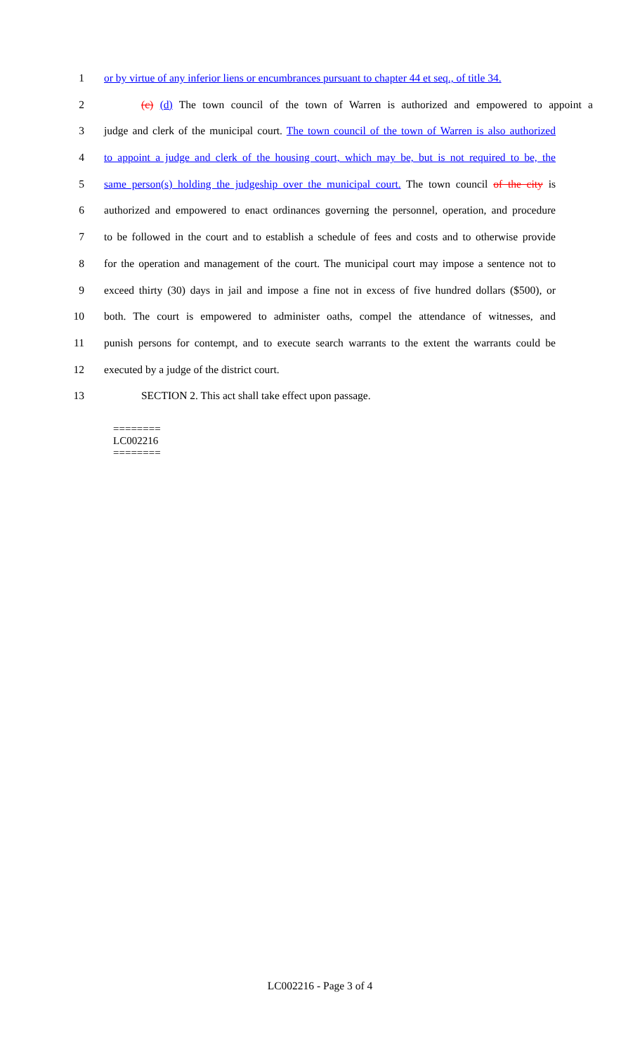1 or by virtue of any inferior liens or encumbrances pursuant to chapter 44 et seq., of title 34.
2 (c) (d) The town council of the town of Warren is authorized and empowered to appoint a
3 judge and clerk of the municipal court. The town council of the town of Warren is also authorized
4 to appoint a judge and clerk of the housing court, which may be, but is not required to be, the
5 same person(s) holding the judgeship over the municipal court. The town council of the city is
6 authorized and empowered to enact ordinances governing the personnel, operation, and procedure
7 to be followed in the court and to establish a schedule of fees and costs and to otherwise provide
8 for the operation and management of the court. The municipal court may impose a sentence not to
9 exceed thirty (30) days in jail and impose a fine not in excess of five hundred dollars ($500), or
10 both. The court is empowered to administer oaths, compel the attendance of witnesses, and
11 punish persons for contempt, and to execute search warrants to the extent the warrants could be
12 executed by a judge of the district court.
13 SECTION 2. This act shall take effect upon passage.
========
LC002216
========
LC002216 - Page 3 of 4